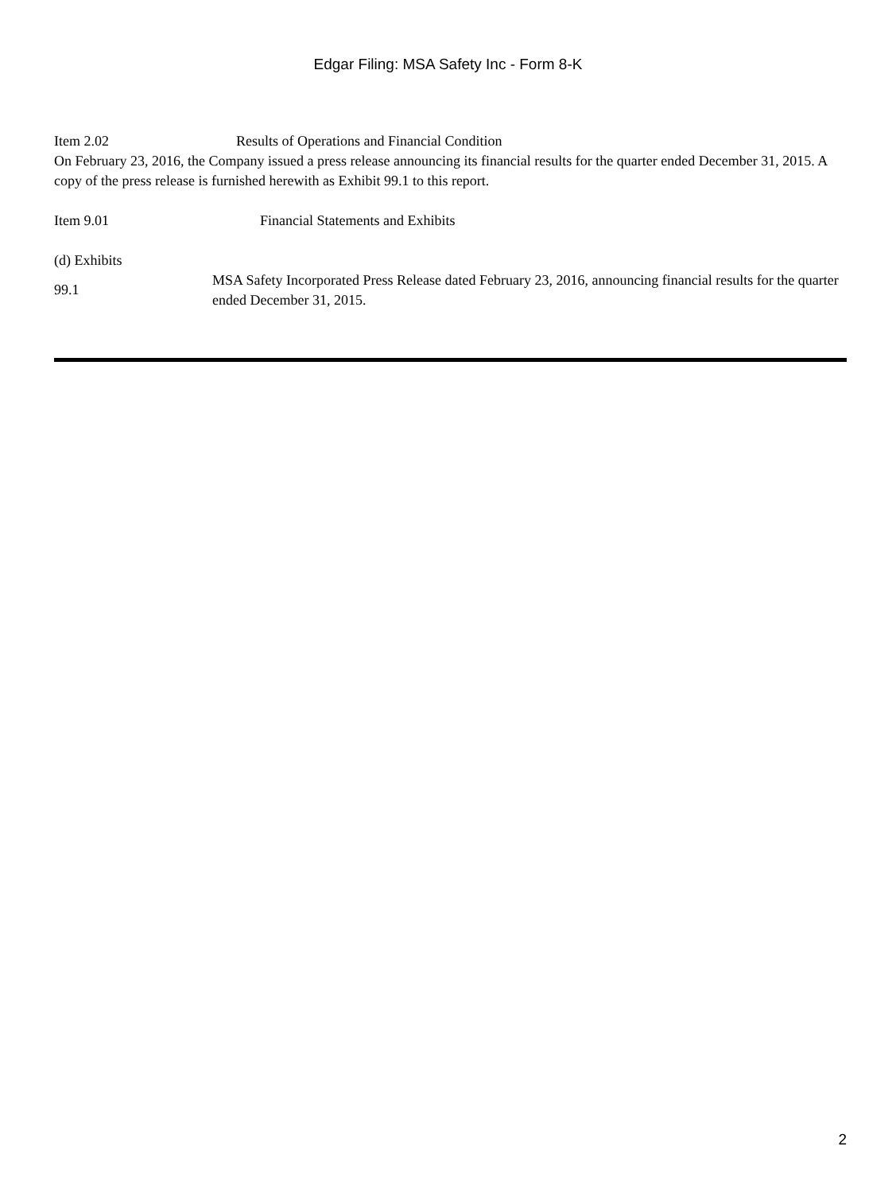Edgar Filing: MSA Safety Inc - Form 8-K
Item 2.02 Results of Operations and Financial Condition
On February 23, 2016, the Company issued a press release announcing its financial results for the quarter ended December 31, 2015. A copy of the press release is furnished herewith as Exhibit 99.1 to this report.
Item 9.01 Financial Statements and Exhibits
(d) Exhibits
99.1 MSA Safety Incorporated Press Release dated February 23, 2016, announcing financial results for the quarter ended December 31, 2015.
2